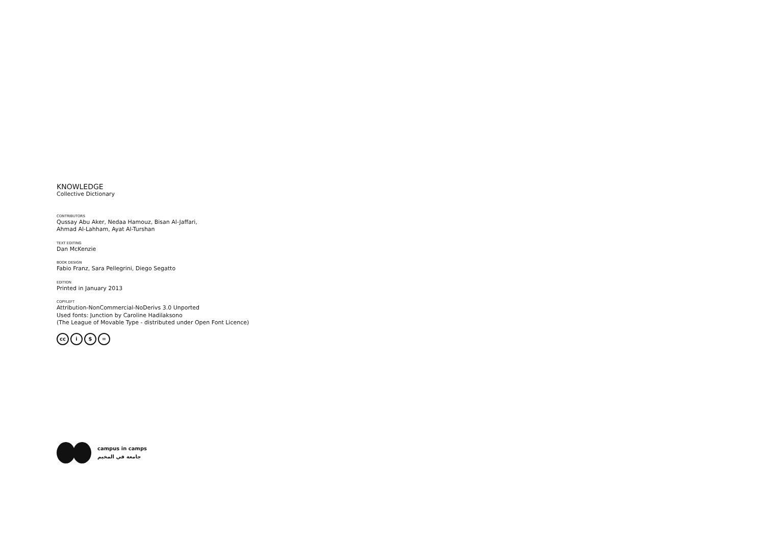KNOWLEDGE
Collective Dictionary
CONTRIBUTORS
Qussay Abu Aker, Nedaa Hamouz, Bisan Al-Jaffari,
Ahmad Al-Lahham, Ayat Al-Turshan
TEXT EDITING
Dan McKenzie
BOOK DESIGN
Fabio Franz, Sara Pellegrini, Diego Segatto
EDITION
Printed in January 2013
COPYLEFT
Attribution-NonCommercial-NoDerivs 3.0 Unported
Used fonts: Junction by Caroline Hadilaksono
(The League of Movable Type - distributed under Open Font Licence)
cc i $ =
campus in camps
جامعة في المخيم